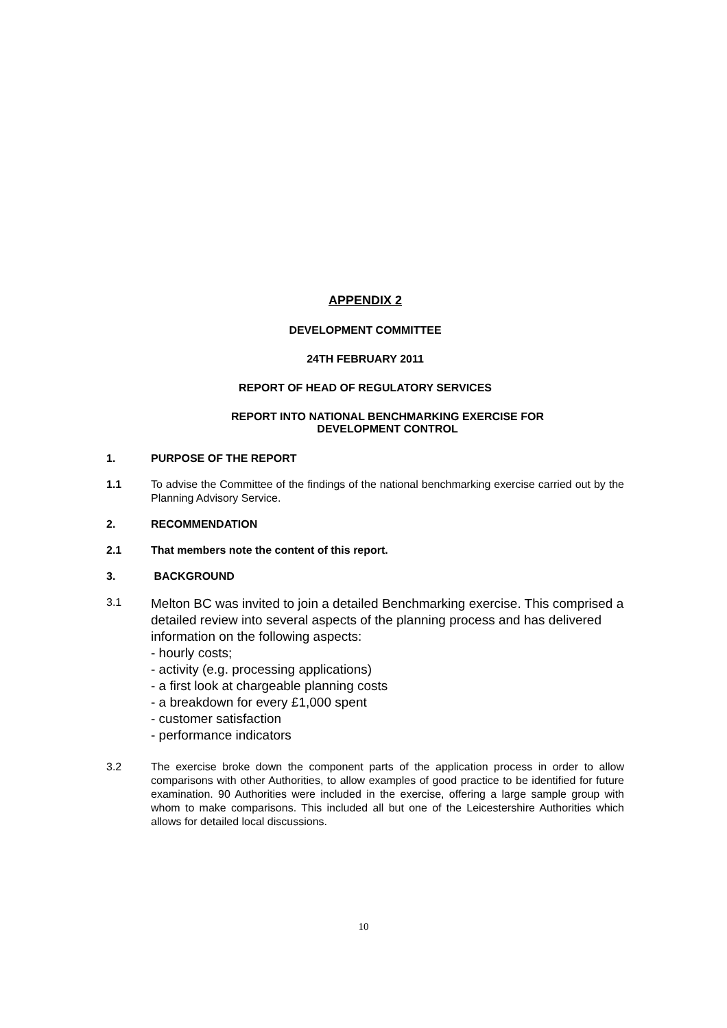APPENDIX 2
DEVELOPMENT COMMITTEE
24TH FEBRUARY 2011
REPORT OF HEAD OF REGULATORY SERVICES
REPORT INTO NATIONAL BENCHMARKING EXERCISE FOR
DEVELOPMENT CONTROL
1. PURPOSE OF THE REPORT
1.1 To advise the Committee of the findings of the national benchmarking exercise carried out by the Planning Advisory Service.
2. RECOMMENDATION
2.1 That members note the content of this report.
3. BACKGROUND
3.1
Melton BC was invited to join a detailed Benchmarking exercise. This comprised a detailed review into several aspects of the planning process and has delivered information on the following aspects:
- hourly costs;
- activity (e.g. processing applications)
- a first look at chargeable planning costs
- a breakdown for every £1,000 spent
- customer satisfaction
- performance indicators
3.2 The exercise broke down the component parts of the application process in order to allow comparisons with other Authorities, to allow examples of good practice to be identified for future examination. 90 Authorities were included in the exercise, offering a large sample group with whom to make comparisons. This included all but one of the Leicestershire Authorities which allows for detailed local discussions.
10